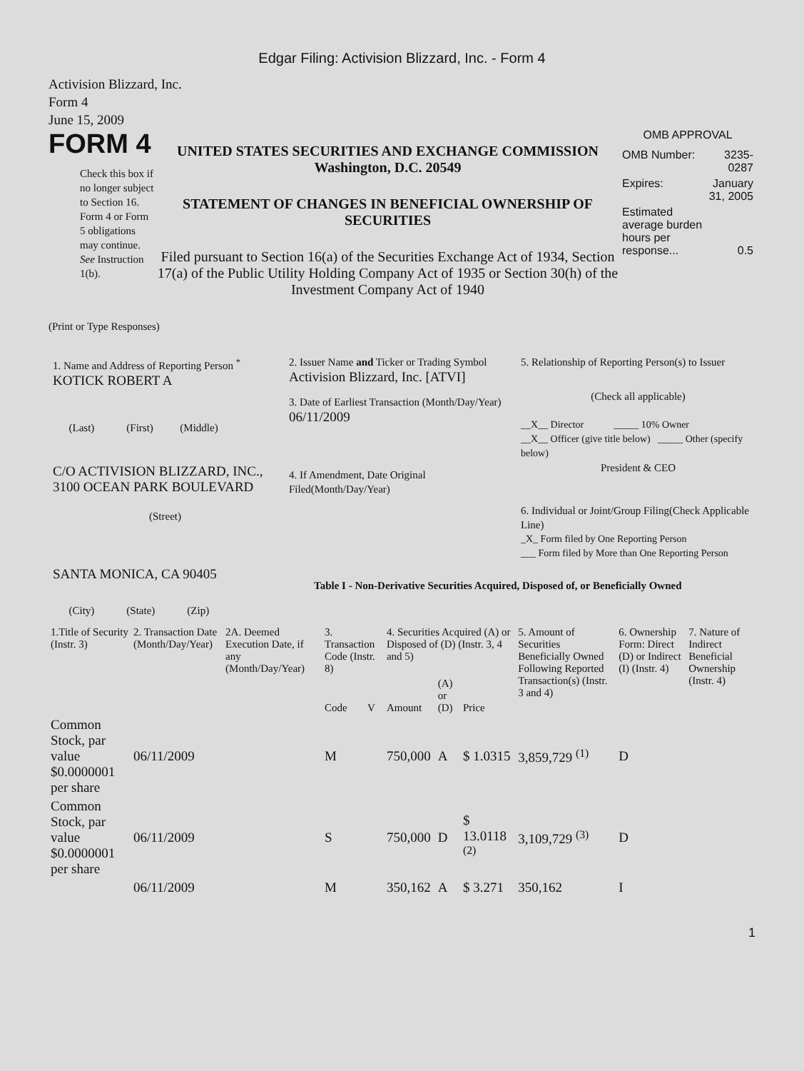Edgar Filing: Activision Blizzard, Inc. - Form 4
Activision Blizzard, Inc.
Form 4
June 15, 2009
FORM 4
Check this box if no longer subject to Section 16. Form 4 or Form 5 obligations may continue. See Instruction 1(b).
UNITED STATES SECURITIES AND EXCHANGE COMMISSION
Washington, D.C. 20549
STATEMENT OF CHANGES IN BENEFICIAL OWNERSHIP OF SECURITIES
Filed pursuant to Section 16(a) of the Securities Exchange Act of 1934, Section 17(a) of the Public Utility Holding Company Act of 1935 or Section 30(h) of the Investment Company Act of 1940
OMB APPROVAL
| OMB Number: | 3235-0287 |
| Expires: | January 31, 2005 |
| Estimated average burden hours per response... | 0.5 |
(Print or Type Responses)
1. Name and Address of Reporting Person <sup>*</sup>
KOTICK ROBERT A
(Last) (First) (Middle)
C/O ACTIVISION BLIZZARD, INC., 3100 OCEAN PARK BOULEVARD
(Street)
SANTA MONICA, CA 90405
(City) (State) (Zip)
2. Issuer Name and Ticker or Trading Symbol
Activision Blizzard, Inc. [ATVI]
3. Date of Earliest Transaction (Month/Day/Year)
06/11/2009
4. If Amendment, Date Original Filed(Month/Day/Year)
5. Relationship of Reporting Person(s) to Issuer
(Check all applicable)
__X__ Director _____ 10% Owner
__X__ Officer (give title below) _____ Other (specify below)
President & CEO
6. Individual or Joint/Group Filing(Check Applicable Line)
_X_ Form filed by One Reporting Person
___ Form filed by More than One Reporting Person
Table I - Non-Derivative Securities Acquired, Disposed of, or Beneficially Owned
| 1.Title of Security (Instr. 3) | 2. Transaction Date (Month/Day/Year) | 2A. Deemed Execution Date, if any (Month/Day/Year) | 3. Transaction Code (Instr. 8) | | 4. Securities Acquired (A) or Disposed of (D) (Instr. 3, 4 and 5) | | | 5. Amount of Securities Beneficially Owned Following Reported Transaction(s) (Instr. 3 and 4) | 6. Ownership Form: Direct (D) or Indirect (I) (Instr. 4) | 7. Nature of Indirect Beneficial Ownership (Instr. 4) |
| --- | --- | --- | --- | --- | --- | --- | --- | --- | --- | --- |
| | | | Code | V | Amount | (A) or (D) | Price | | | |
| Common Stock, par value $0.0000001 per share | 06/11/2009 | | M | | 750,000 | A | $ 1.0315 | 3,859,729 <sup>(1)</sup> | D | |
| Common Stock, par value $0.0000001 per share | 06/11/2009 | | S | | 750,000 | D | $ 13.0118 <sup>(2)</sup> | 3,109,729 <sup>(3)</sup> | D | |
| | 06/11/2009 | | M | | 350,162 | A | $ 3.271 | 350,162 | I | |
1